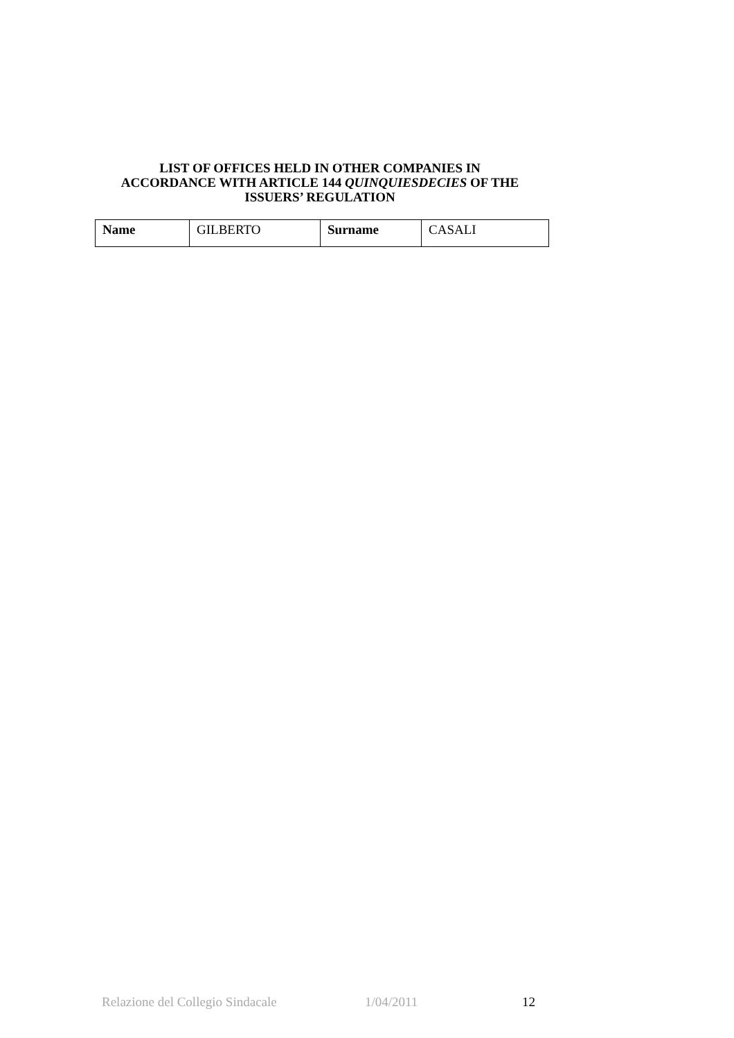LIST OF OFFICES HELD IN OTHER COMPANIES IN ACCORDANCE WITH ARTICLE 144 QUINQUIESDECIES OF THE ISSUERS’ REGULATION
| Name | GILBERTO | Surname | CASALI |
Relazione del Collegio Sindacale 1/04/2011 12